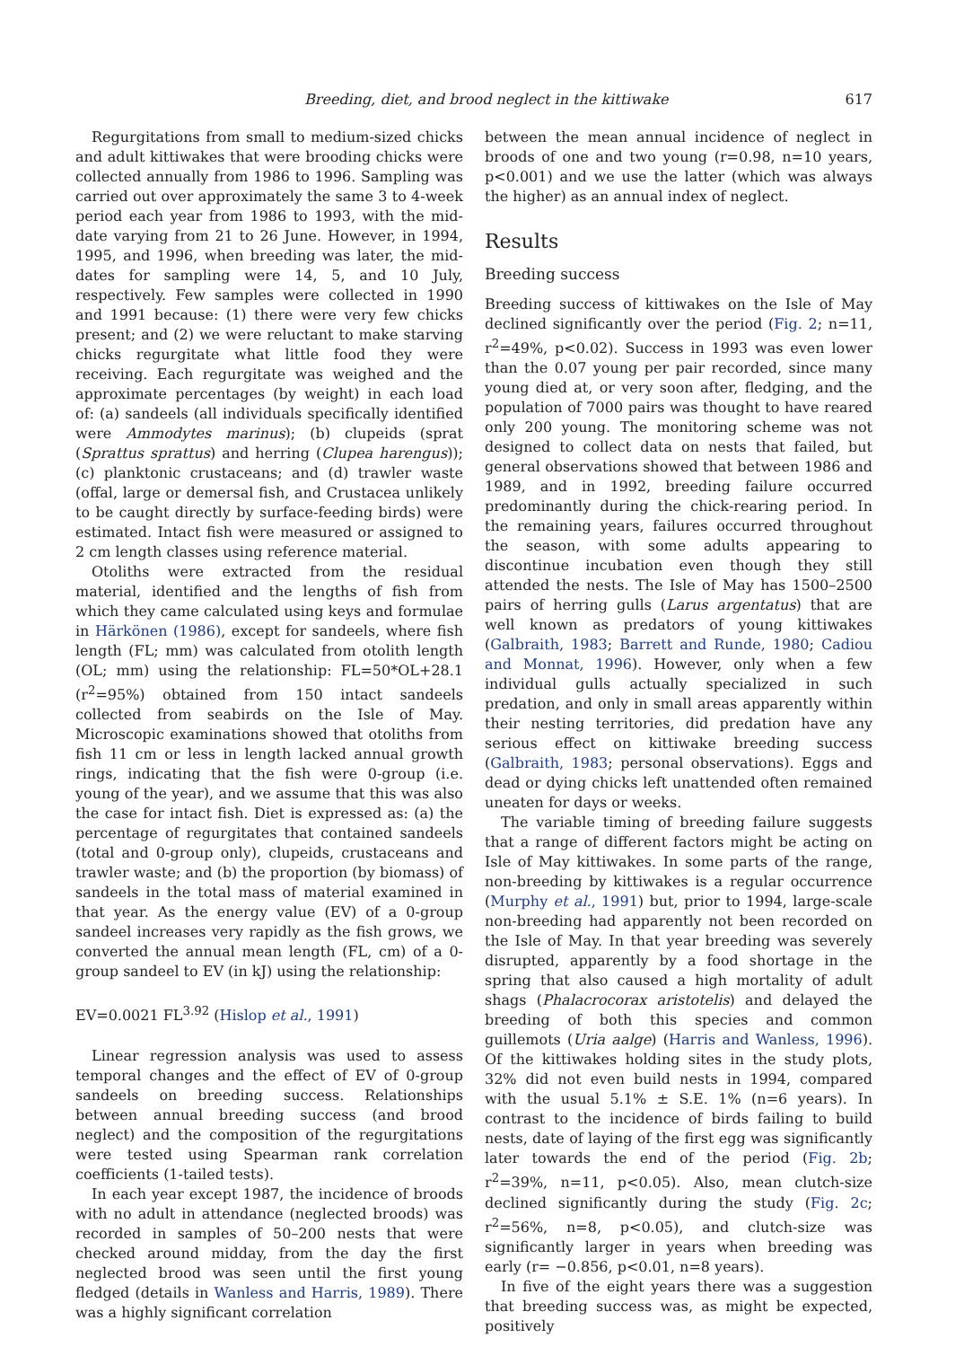Breeding, diet, and brood neglect in the kittiwake 617
Regurgitations from small to medium-sized chicks and adult kittiwakes that were brooding chicks were collected annually from 1986 to 1996. Sampling was carried out over approximately the same 3 to 4-week period each year from 1986 to 1993, with the mid-date varying from 21 to 26 June. However, in 1994, 1995, and 1996, when breeding was later, the mid-dates for sampling were 14, 5, and 10 July, respectively. Few samples were collected in 1990 and 1991 because: (1) there were very few chicks present; and (2) we were reluctant to make starving chicks regurgitate what little food they were receiving. Each regurgitate was weighed and the approximate percentages (by weight) in each load of: (a) sandeels (all individuals specifically identified were Ammodytes marinus); (b) clupeids (sprat (Sprattus sprattus) and herring (Clupea harengus)); (c) planktonic crustaceans; and (d) trawler waste (offal, large or demersal fish, and Crustacea unlikely to be caught directly by surface-feeding birds) were estimated. Intact fish were measured or assigned to 2 cm length classes using reference material.
Otoliths were extracted from the residual material, identified and the lengths of fish from which they came calculated using keys and formulae in Härkönen (1986), except for sandeels, where fish length (FL; mm) was calculated from otolith length (OL; mm) using the relationship: FL=50*OL+28.1 (r<sup>2</sup>=95%) obtained from 150 intact sandeels collected from seabirds on the Isle of May. Microscopic examinations showed that otoliths from fish 11 cm or less in length lacked annual growth rings, indicating that the fish were 0-group (i.e. young of the year), and we assume that this was also the case for intact fish. Diet is expressed as: (a) the percentage of regurgitates that contained sandeels (total and 0-group only), clupeids, crustaceans and trawler waste; and (b) the proportion (by biomass) of sandeels in the total mass of material examined in that year. As the energy value (EV) of a 0-group sandeel increases very rapidly as the fish grows, we converted the annual mean length (FL, cm) of a 0-group sandeel to EV (in kJ) using the relationship:
EV=0.0021 FL<sup>3.92</sup> (Hislop et al., 1991)
Linear regression analysis was used to assess temporal changes and the effect of EV of 0-group sandeels on breeding success. Relationships between annual breeding success (and brood neglect) and the composition of the regurgitations were tested using Spearman rank correlation coefficients (1-tailed tests).
In each year except 1987, the incidence of broods with no adult in attendance (neglected broods) was recorded in samples of 50–200 nests that were checked around midday, from the day the first neglected brood was seen until the first young fledged (details in Wanless and Harris, 1989). There was a highly significant correlation
between the mean annual incidence of neglect in broods of one and two young (r=0.98, n=10 years, p<0.001) and we use the latter (which was always the higher) as an annual index of neglect.
Results
Breeding success
Breeding success of kittiwakes on the Isle of May declined significantly over the period (Fig. 2; n=11, r<sup>2</sup>=49%, p<0.02). Success in 1993 was even lower than the 0.07 young per pair recorded, since many young died at, or very soon after, fledging, and the population of 7000 pairs was thought to have reared only 200 young. The monitoring scheme was not designed to collect data on nests that failed, but general observations showed that between 1986 and 1989, and in 1992, breeding failure occurred predominantly during the chick-rearing period. In the remaining years, failures occurred throughout the season, with some adults appearing to discontinue incubation even though they still attended the nests. The Isle of May has 1500–2500 pairs of herring gulls (Larus argentatus) that are well known as predators of young kittiwakes (Galbraith, 1983; Barrett and Runde, 1980; Cadiou and Monnat, 1996). However, only when a few individual gulls actually specialized in such predation, and only in small areas apparently within their nesting territories, did predation have any serious effect on kittiwake breeding success (Galbraith, 1983; personal observations). Eggs and dead or dying chicks left unattended often remained uneaten for days or weeks.
The variable timing of breeding failure suggests that a range of different factors might be acting on Isle of May kittiwakes. In some parts of the range, non-breeding by kittiwakes is a regular occurrence (Murphy et al., 1991) but, prior to 1994, large-scale non-breeding had apparently not been recorded on the Isle of May. In that year breeding was severely disrupted, apparently by a food shortage in the spring that also caused a high mortality of adult shags (Phalacrocorax aristotelis) and delayed the breeding of both this species and common guillemots (Uria aalge) (Harris and Wanless, 1996). Of the kittiwakes holding sites in the study plots, 32% did not even build nests in 1994, compared with the usual 5.1% ± S.E. 1% (n=6 years). In contrast to the incidence of birds failing to build nests, date of laying of the first egg was significantly later towards the end of the period (Fig. 2b; r<sup>2</sup>=39%, n=11, p<0.05). Also, mean clutch-size declined significantly during the study (Fig. 2c; r<sup>2</sup>=56%, n=8, p<0.05), and clutch-size was significantly larger in years when breeding was early (r= −0.856, p<0.01, n=8 years).
In five of the eight years there was a suggestion that breeding success was, as might be expected, positively